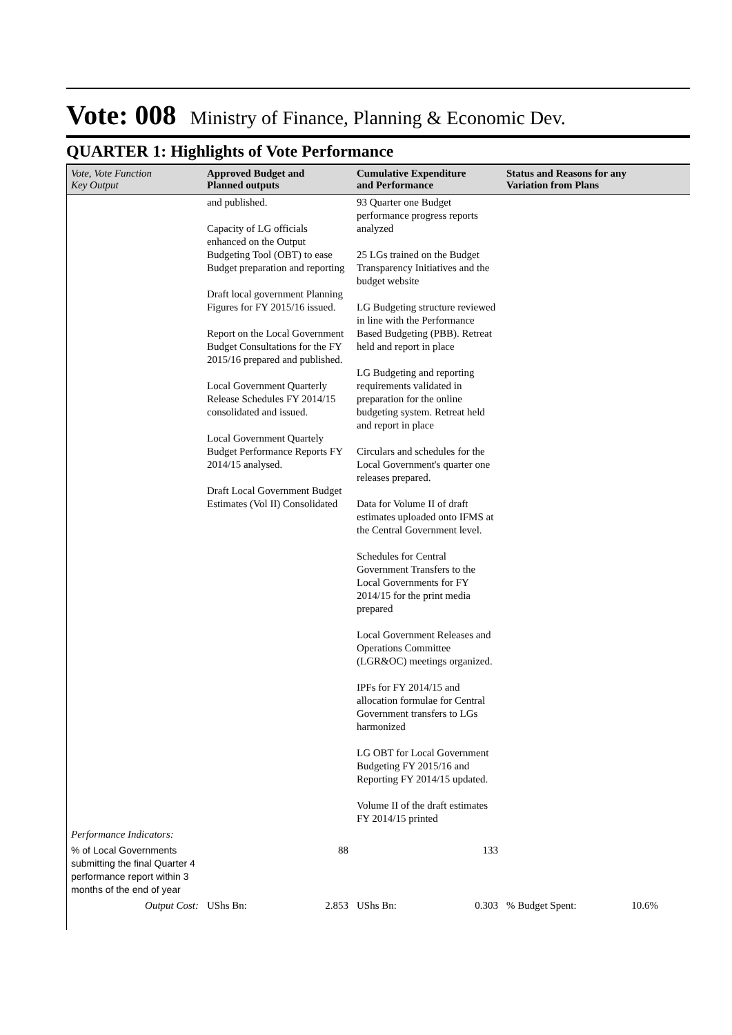Vote: 008 Ministry of Finance, Planning & Economic Dev.
QUARTER 1: Highlights of Vote Performance
| Vote, Vote Function Key Output | Approved Budget and Planned outputs | Cumulative Expenditure and Performance | Status and Reasons for any Variation from Plans |
| --- | --- | --- | --- |
| | and published. Capacity of LG officials enhanced on the Output Budgeting Tool (OBT) to ease Budget preparation and reporting Draft local government Planning Figures for FY 2015/16 issued. Report on the Local Government Budget Consultations for the FY 2015/16 prepared and published. Local Government Quarterly Release Schedules FY 2014/15 consolidated and issued. Local Government Quartely Budget Performance Reports FY 2014/15 analysed. Draft Local Government Budget Estimates (Vol II) Consolidated | 93 Quarter one Budget performance progress reports analyzed 25 LGs trained on the Budget Transparency Initiatives and the budget website LG Budgeting structure reviewed in line with the Performance Based Budgeting (PBB). Retreat held and report in place LG Budgeting and reporting requirements validated in preparation for the online budgeting system. Retreat held and report in place Circulars and schedules for the Local Government's quarter one releases prepared. Data for Volume II of draft estimates uploaded onto IFMS at the Central Government level. Schedules for Central Government Transfers to the Local Governments for FY 2014/15 for the print media prepared Local Government Releases and Operations Committee (LGR&OC) meetings organized. IPFs for FY 2014/15 and allocation formulae for Central Government transfers to LGs harmonized LG OBT for Local Government Budgeting FY 2015/16 and Reporting FY 2014/15 updated. Volume II of the draft estimates FY 2014/15 printed | |
| Performance Indicators: | | | |
| % of Local Governments submitting the final Quarter 4 performance report within 3 months of the end of year | 88 | 133 | |
| Output Cost: | UShs Bn: 2.853 | UShs Bn: 0.303 | % Budget Spent: 10.6% |